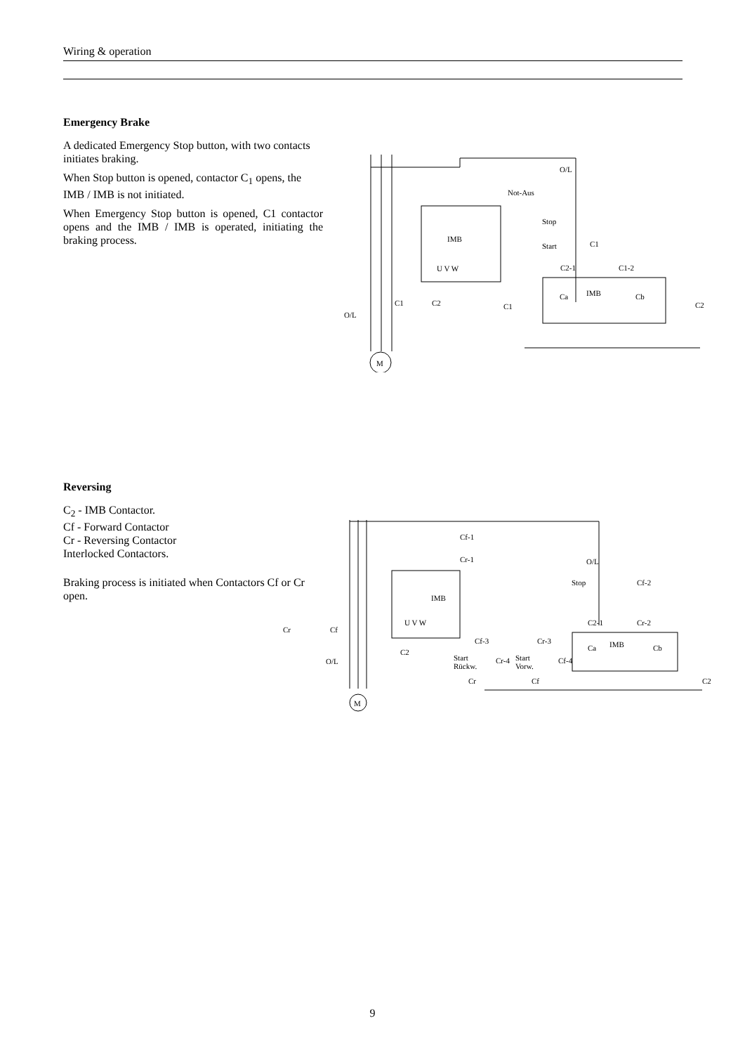Wiring & operation
Emergency Brake
A dedicated Emergency Stop button, with two contacts initiates braking.
When Stop button is opened, contactor C<sub>1</sub> opens, the IMB / IMB is not initiated.
When Emergency Stop button is opened, C1 contactor opens and the IMB / IMB is operated, initiating the braking process.
O/L
Not-Aus
Stop
Start
C1
IMB
IMB
U V W
C1
C2
C1
C2
O/L
C2-1
C1-2
Ca
Cb
M
Reversing
C<sub>2</sub> - IMB Contactor.
Cf - Forward Contactor
Cr - Reversing Contactor
Interlocked Contactors.
Braking process is initiated when Contactors Cf or Cr open.
Cf-1
Cr-1
O/L
Stop
Cf-2
IMB
U V W
C2-1
Cr-2
IMB
Cf-3
Cr-3
Ca
Cb
Start
Rückw.
Cr-4
Start
Vorw.
Cf-4
Cr
Cf
C2
Cr
Cf
C2
O/L
M
9